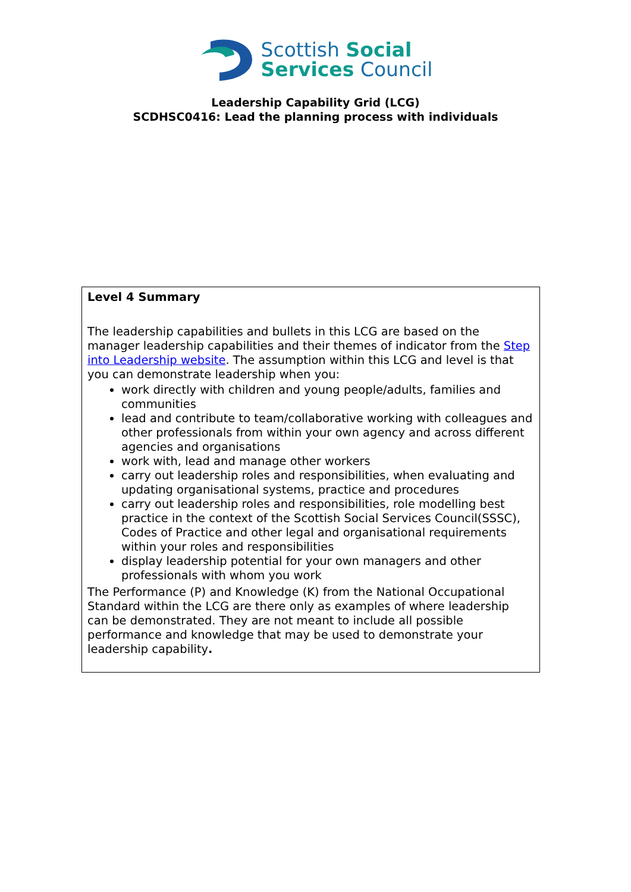Scottish Social
Services Council
Leadership Capability Grid (LCG)
SCDHSC0416: Lead the planning process with individuals
Level 4 Summary
The leadership capabilities and bullets in this LCG are based on the manager leadership capabilities and their themes of indicator from the Step into Leadership website. The assumption within this LCG and level is that you can demonstrate leadership when you:
work directly with children and young people/adults, families and communities
lead and contribute to team/collaborative working with colleagues and other professionals from within your own agency and across different agencies and organisations
work with, lead and manage other workers
carry out leadership roles and responsibilities, when evaluating and updating organisational systems, practice and procedures
carry out leadership roles and responsibilities, role modelling best practice in the context of the Scottish Social Services Council(SSSC), Codes of Practice and other legal and organisational requirements within your roles and responsibilities
display leadership potential for your own managers and other professionals with whom you work
The Performance (P) and Knowledge (K) from the National Occupational Standard within the LCG are there only as examples of where leadership can be demonstrated. They are not meant to include all possible performance and knowledge that may be used to demonstrate your leadership capability.